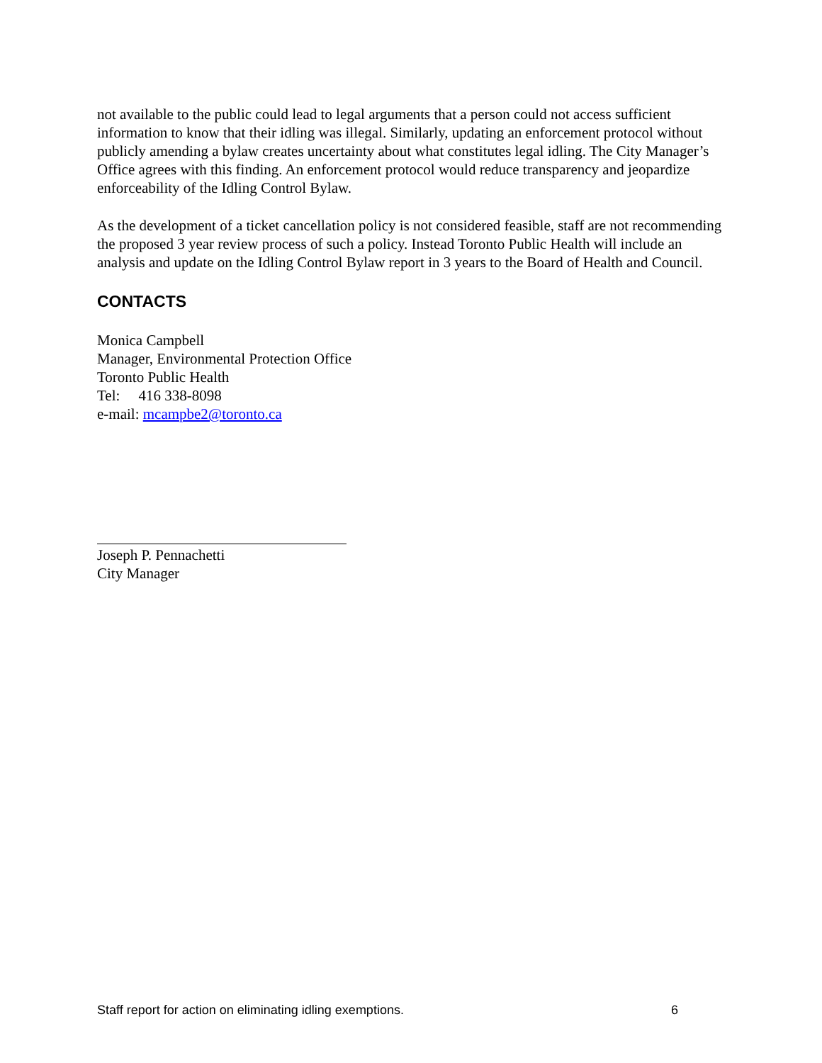not available to the public could lead to legal arguments that a person could not access sufficient information to know that their idling was illegal. Similarly, updating an enforcement protocol without publicly amending a bylaw creates uncertainty about what constitutes legal idling. The City Manager’s Office agrees with this finding. An enforcement protocol would reduce transparency and jeopardize enforceability of the Idling Control Bylaw.
As the development of a ticket cancellation policy is not considered feasible, staff are not recommending the proposed 3 year review process of such a policy. Instead Toronto Public Health will include an analysis and update on the Idling Control Bylaw report in 3 years to the Board of Health and Council.
CONTACTS
Monica Campbell
Manager, Environmental Protection Office
Toronto Public Health
Tel: 416 338-8098
e-mail: mcampbe2@toronto.ca
Joseph P. Pennachetti
City Manager
Staff report for action on eliminating idling exemptions. 6